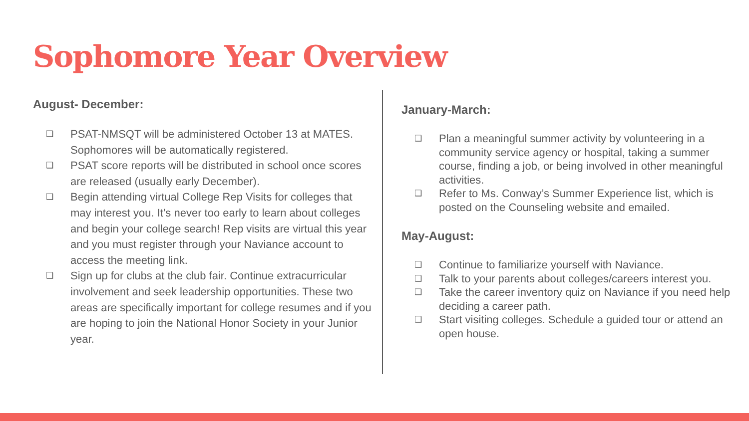Sophomore Year Overview
August- December:
❑ PSAT-NMSQT will be administered October 13 at MATES. Sophomores will be automatically registered.
❑ PSAT score reports will be distributed in school once scores are released (usually early December).
❑ Begin attending virtual College Rep Visits for colleges that may interest you. It’s never too early to learn about colleges and begin your college search! Rep visits are virtual this year and you must register through your Naviance account to access the meeting link.
❑ Sign up for clubs at the club fair. Continue extracurricular involvement and seek leadership opportunities. These two areas are specifically important for college resumes and if you are hoping to join the National Honor Society in your Junior year.
January-March:
❑ Plan a meaningful summer activity by volunteering in a community service agency or hospital, taking a summer course, finding a job, or being involved in other meaningful activities.
❑ Refer to Ms. Conway’s Summer Experience list, which is posted on the Counseling website and emailed.
May-August:
❑ Continue to familiarize yourself with Naviance.
❑ Talk to your parents about colleges/careers interest you.
❑ Take the career inventory quiz on Naviance if you need help deciding a career path.
❑ Start visiting colleges. Schedule a guided tour or attend an open house.